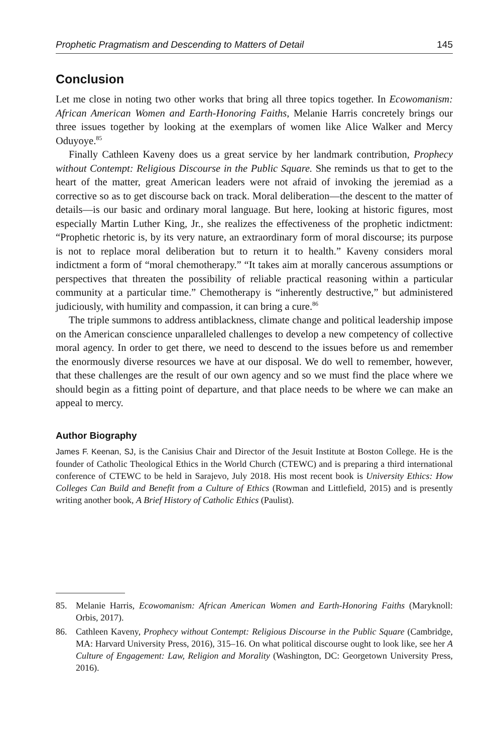Prophetic Pragmatism and Descending to Matters of Detail 145
Conclusion
Let me close in noting two other works that bring all three topics together. In Ecowomanism: African American Women and Earth-Honoring Faiths, Melanie Harris concretely brings our three issues together by looking at the exemplars of women like Alice Walker and Mercy Oduyoye.<sup>85</sup>
Finally Cathleen Kaveny does us a great service by her landmark contribution, Prophecy without Contempt: Religious Discourse in the Public Square. She reminds us that to get to the heart of the matter, great American leaders were not afraid of invoking the jeremiad as a corrective so as to get discourse back on track. Moral deliberation—the descent to the matter of details—is our basic and ordinary moral language. But here, looking at historic figures, most especially Martin Luther King, Jr., she realizes the effectiveness of the prophetic indictment: “Prophetic rhetoric is, by its very nature, an extraordinary form of moral discourse; its purpose is not to replace moral deliberation but to return it to health.” Kaveny considers moral indictment a form of “moral chemotherapy.” “It takes aim at morally cancerous assumptions or perspectives that threaten the possibility of reliable practical reasoning within a particular community at a particular time.” Chemotherapy is “inherently destructive,” but administered judiciously, with humility and compassion, it can bring a cure.<sup>86</sup>
The triple summons to address antiblackness, climate change and political leadership impose on the American conscience unparalleled challenges to develop a new competency of collective moral agency. In order to get there, we need to descend to the issues before us and remember the enormously diverse resources we have at our disposal. We do well to remember, however, that these challenges are the result of our own agency and so we must find the place where we should begin as a fitting point of departure, and that place needs to be where we can make an appeal to mercy.
Author Biography
James F. Keenan, SJ, is the Canisius Chair and Director of the Jesuit Institute at Boston College. He is the founder of Catholic Theological Ethics in the World Church (CTEWC) and is preparing a third international conference of CTEWC to be held in Sarajevo, July 2018. His most recent book is University Ethics: How Colleges Can Build and Benefit from a Culture of Ethics (Rowman and Littlefield, 2015) and is presently writing another book, A Brief History of Catholic Ethics (Paulist).
85. Melanie Harris, Ecowomanism: African American Women and Earth-Honoring Faiths (Maryknoll: Orbis, 2017).
86. Cathleen Kaveny, Prophecy without Contempt: Religious Discourse in the Public Square (Cambridge, MA: Harvard University Press, 2016), 315–16. On what political discourse ought to look like, see her A Culture of Engagement: Law, Religion and Morality (Washington, DC: Georgetown University Press, 2016).